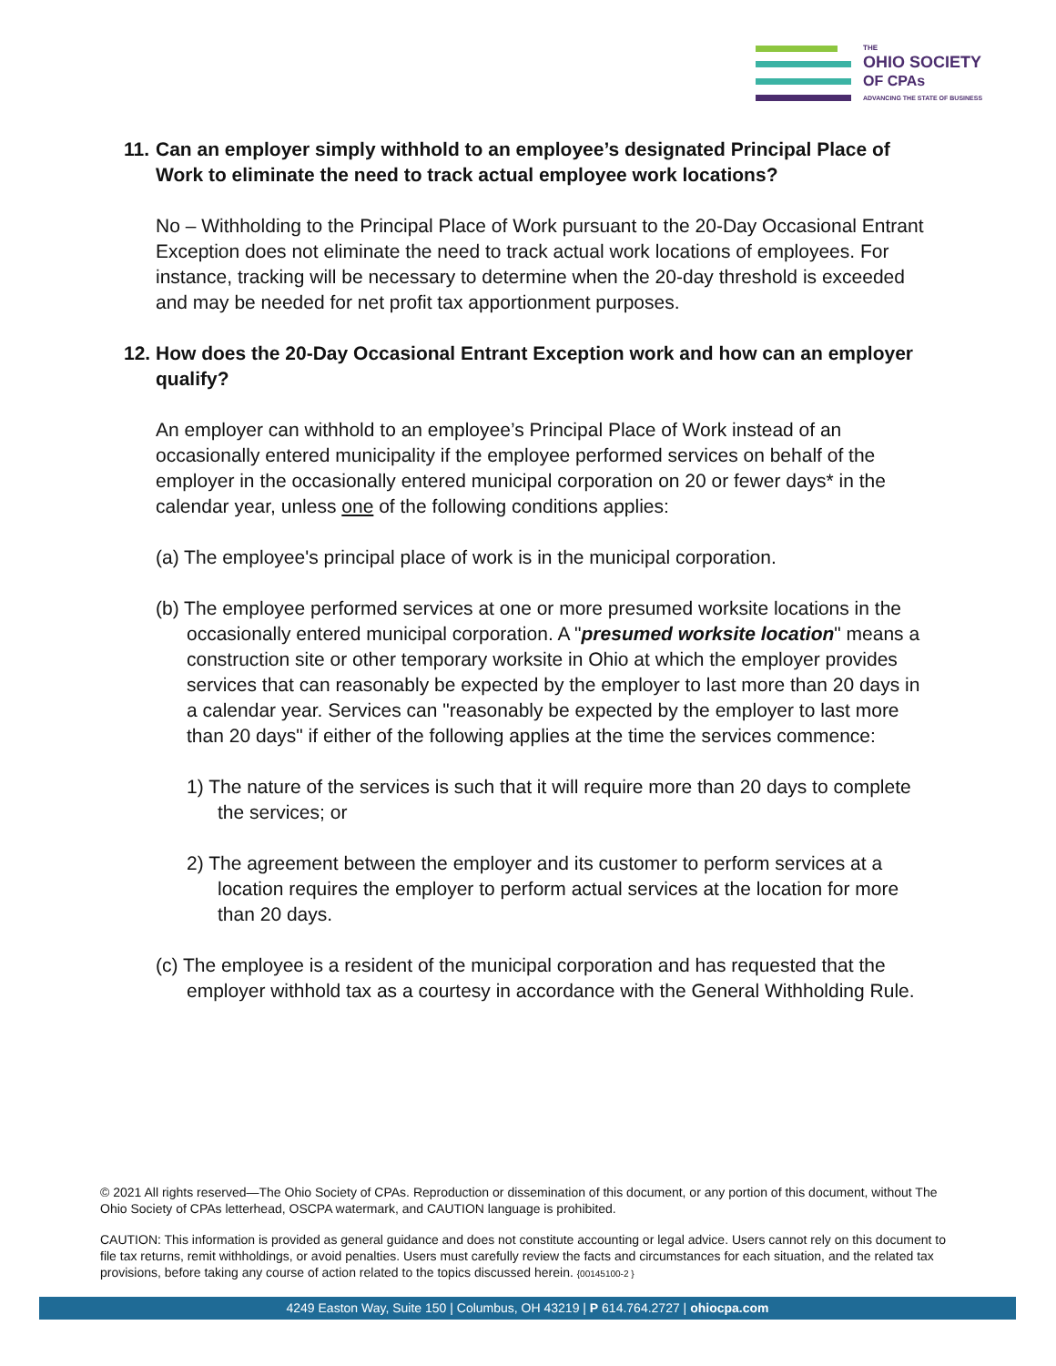THE
OHIO SOCIETY
OF CPAs
ADVANCING THE STATE OF BUSINESS
11. Can an employer simply withhold to an employee’s designated Principal Place of Work to eliminate the need to track actual employee work locations?
No – Withholding to the Principal Place of Work pursuant to the 20-Day Occasional Entrant Exception does not eliminate the need to track actual work locations of employees. For instance, tracking will be necessary to determine when the 20-day threshold is exceeded and may be needed for net profit tax apportionment purposes.
12. How does the 20-Day Occasional Entrant Exception work and how can an employer qualify?
An employer can withhold to an employee’s Principal Place of Work instead of an occasionally entered municipality if the employee performed services on behalf of the employer in the occasionally entered municipal corporation on 20 or fewer days* in the calendar year, unless one of the following conditions applies:
(a) The employee's principal place of work is in the municipal corporation.
(b) The employee performed services at one or more presumed worksite locations in the occasionally entered municipal corporation. A "presumed worksite location" means a construction site or other temporary worksite in Ohio at which the employer provides services that can reasonably be expected by the employer to last more than 20 days in a calendar year. Services can "reasonably be expected by the employer to last more than 20 days" if either of the following applies at the time the services commence:
1) The nature of the services is such that it will require more than 20 days to complete the services; or
2) The agreement between the employer and its customer to perform services at a location requires the employer to perform actual services at the location for more than 20 days.
(c) The employee is a resident of the municipal corporation and has requested that the employer withhold tax as a courtesy in accordance with the General Withholding Rule.
© 2021 All rights reserved—The Ohio Society of CPAs. Reproduction or dissemination of this document, or any portion of this document, without The Ohio Society of CPAs letterhead, OSCPA watermark, and CAUTION language is prohibited.
CAUTION: This information is provided as general guidance and does not constitute accounting or legal advice. Users cannot rely on this document to file tax returns, remit withholdings, or avoid penalties. Users must carefully review the facts and circumstances for each situation, and the related tax provisions, before taking any course of action related to the topics discussed herein. {00145100-2 }
4249 Easton Way, Suite 150 | Columbus, OH 43219 | P 614.764.2727 | ohiocpa.com